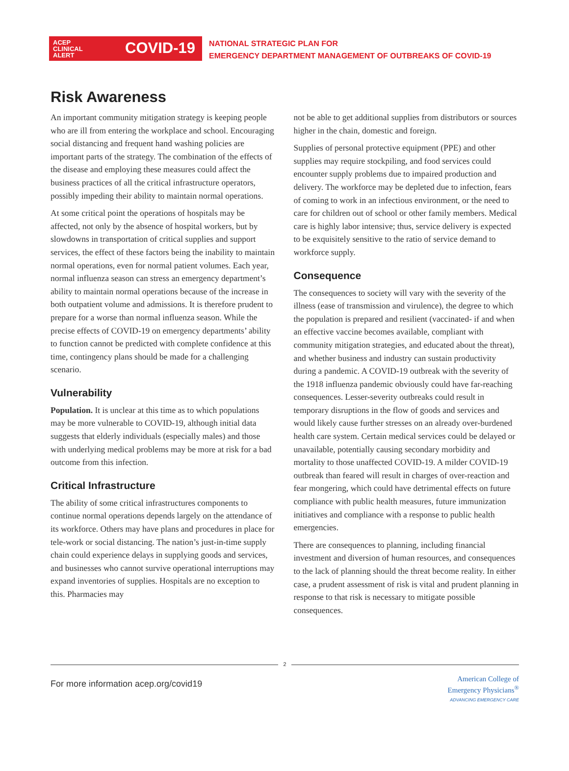ACEP
CLINICAL
ALERT
COVID-19
NATIONAL STRATEGIC PLAN FOR
EMERGENCY DEPARTMENT MANAGEMENT OF OUTBREAKS OF COVID-19
Risk Awareness
An important community mitigation strategy is keeping people who are ill from entering the workplace and school. Encouraging social distancing and frequent hand washing policies are important parts of the strategy. The combination of the effects of the disease and employing these measures could affect the business practices of all the critical infrastructure operators, possibly impeding their ability to maintain normal operations.
At some critical point the operations of hospitals may be affected, not only by the absence of hospital workers, but by slowdowns in transportation of critical supplies and support services, the effect of these factors being the inability to maintain normal operations, even for normal patient volumes. Each year, normal influenza season can stress an emergency department’s ability to maintain normal operations because of the increase in both outpatient volume and admissions. It is therefore prudent to prepare for a worse than normal influenza season. While the precise effects of COVID-19 on emergency departments’ ability to function cannot be predicted with complete confidence at this time, contingency plans should be made for a challenging scenario.
Vulnerability
Population. It is unclear at this time as to which populations may be more vulnerable to COVID-19, although initial data suggests that elderly individuals (especially males) and those with underlying medical problems may be more at risk for a bad outcome from this infection.
Critical Infrastructure
The ability of some critical infrastructures components to continue normal operations depends largely on the attendance of its workforce. Others may have plans and procedures in place for tele-work or social distancing. The nation’s just-in-time supply chain could experience delays in supplying goods and services, and businesses who cannot survive operational interruptions may expand inventories of supplies. Hospitals are no exception to this. Pharmacies may
not be able to get additional supplies from distributors or sources higher in the chain, domestic and foreign.
Supplies of personal protective equipment (PPE) and other supplies may require stockpiling, and food services could encounter supply problems due to impaired production and delivery. The workforce may be depleted due to infection, fears of coming to work in an infectious environment, or the need to care for children out of school or other family members. Medical care is highly labor intensive; thus, service delivery is expected to be exquisitely sensitive to the ratio of service demand to workforce supply.
Consequence
The consequences to society will vary with the severity of the illness (ease of transmission and virulence), the degree to which the population is prepared and resilient (vaccinated- if and when an effective vaccine becomes available, compliant with community mitigation strategies, and educated about the threat), and whether business and industry can sustain productivity during a pandemic. A COVID-19 outbreak with the severity of the 1918 influenza pandemic obviously could have far-reaching consequences. Lesser-severity outbreaks could result in temporary disruptions in the flow of goods and services and would likely cause further stresses on an already over-burdened health care system. Certain medical services could be delayed or unavailable, potentially causing secondary morbidity and mortality to those unaffected COVID-19. A milder COVID-19 outbreak than feared will result in charges of over-reaction and fear mongering, which could have detrimental effects on future compliance with public health measures, future immunization initiatives and compliance with a response to public health emergencies.
There are consequences to planning, including financial investment and diversion of human resources, and consequences to the lack of planning should the threat become reality. In either case, a prudent assessment of risk is vital and prudent planning in response to that risk is necessary to mitigate possible consequences.
2
For more information acep.org/covid19
American College of
Emergency Physicians<sup>®</sup>
ADVANCING EMERGENCY CARE